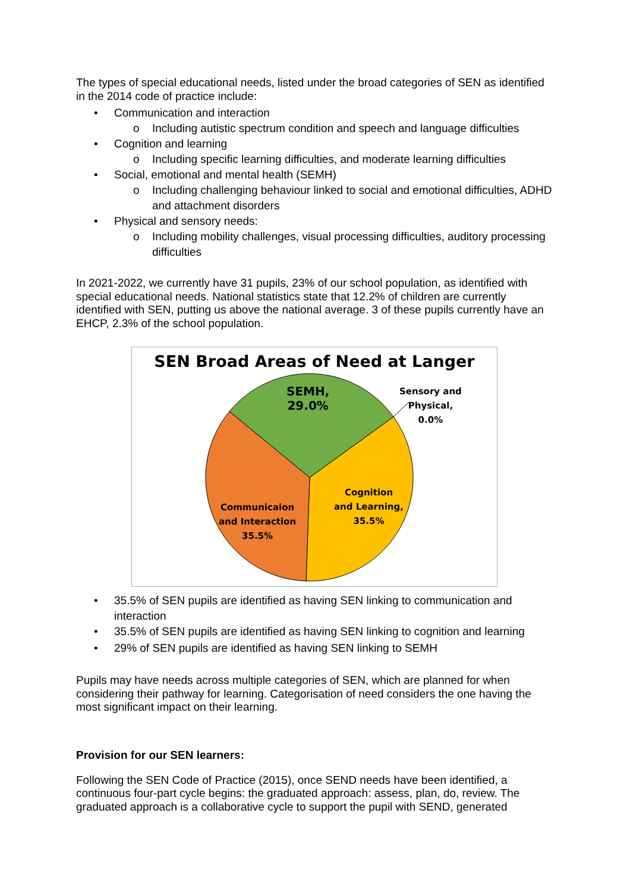The types of special educational needs, listed under the broad categories of SEN as identified in the 2014 code of practice include:
• Communication and interaction
o Including autistic spectrum condition and speech and language difficulties
• Cognition and learning
o Including specific learning difficulties, and moderate learning difficulties
• Social, emotional and mental health (SEMH)
o Including challenging behaviour linked to social and emotional difficulties, ADHD and attachment disorders
• Physical and sensory needs:
o Including mobility challenges, visual processing difficulties, auditory processing difficulties
In 2021-2022, we currently have 31 pupils, 23% of our school population, as identified with special educational needs. National statistics state that 12.2% of children are currently identified with SEN, putting us above the national average. 3 of these pupils currently have an EHCP, 2.3% of the school population.
SEN Broad Areas of Need at Langer
SEMH,
29.0%
Sensory and
Physical,
0.0%
Cognition
and Learning,
35.5%
Communicaion
and Interaction
35.5%
• 35.5% of SEN pupils are identified as having SEN linking to communication and interaction
• 35.5% of SEN pupils are identified as having SEN linking to cognition and learning
• 29% of SEN pupils are identified as having SEN linking to SEMH
Pupils may have needs across multiple categories of SEN, which are planned for when considering their pathway for learning. Categorisation of need considers the one having the most significant impact on their learning.
Provision for our SEN learners:
Following the SEN Code of Practice (2015), once SEND needs have been identified, a continuous four-part cycle begins: the graduated approach: assess, plan, do, review. The graduated approach is a collaborative cycle to support the pupil with SEND, generated